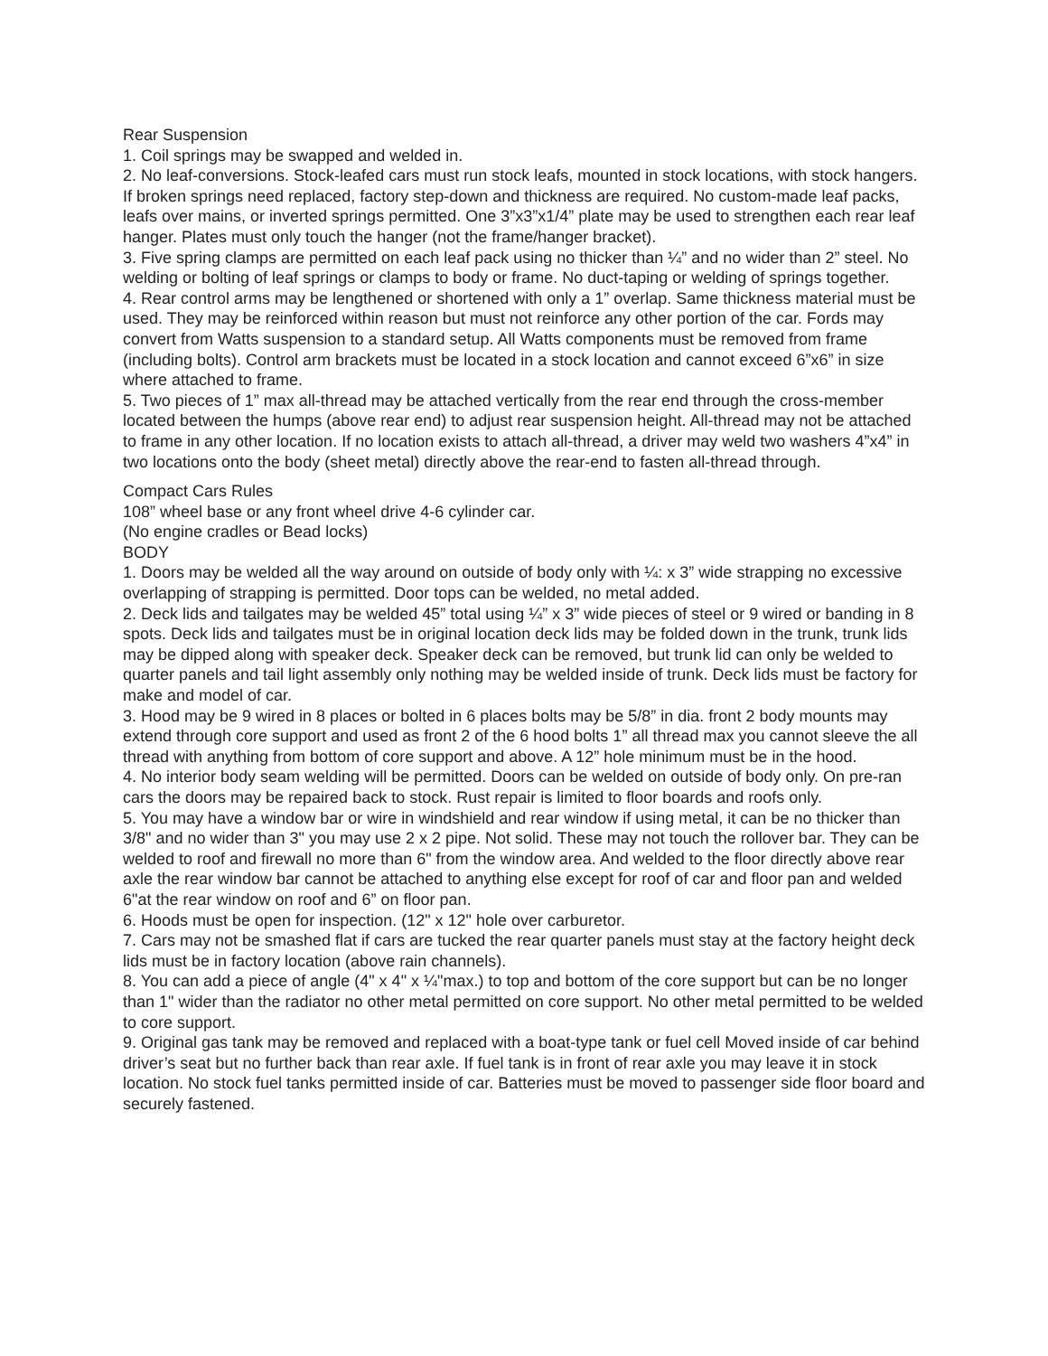Rear Suspension
1. Coil springs may be swapped and welded in.
2. No leaf-conversions. Stock-leafed cars must run stock leafs, mounted in stock locations, with stock hangers. If broken springs need replaced, factory step-down and thickness are required. No custom-made leaf packs, leafs over mains, or inverted springs permitted. One 3”x3”x1/4” plate may be used to strengthen each rear leaf hanger. Plates must only touch the hanger (not the frame/hanger bracket).
3. Five spring clamps are permitted on each leaf pack using no thicker than ¼” and no wider than 2” steel. No welding or bolting of leaf springs or clamps to body or frame. No duct-taping or welding of springs together.
4. Rear control arms may be lengthened or shortened with only a 1” overlap. Same thickness material must be used. They may be reinforced within reason but must not reinforce any other portion of the car. Fords may convert from Watts suspension to a standard setup. All Watts components must be removed from frame (including bolts). Control arm brackets must be located in a stock location and cannot exceed 6”x6” in size where attached to frame.
5. Two pieces of 1” max all-thread may be attached vertically from the rear end through the cross-member located between the humps (above rear end) to adjust rear suspension height. All-thread may not be attached to frame in any other location. If no location exists to attach all-thread, a driver may weld two washers 4”x4” in two locations onto the body (sheet metal) directly above the rear-end to fasten all-thread through.
Compact Cars Rules
108” wheel base or any front wheel drive 4-6 cylinder car.
(No engine cradles or Bead locks)
BODY
1. Doors may be welded all the way around on outside of body only with ¼: x 3” wide strapping no excessive overlapping of strapping is permitted. Door tops can be welded, no metal added.
2. Deck lids and tailgates may be welded 45” total using ¼” x 3” wide pieces of steel or 9 wired or banding in 8 spots. Deck lids and tailgates must be in original location deck lids may be folded down in the trunk, trunk lids may be dipped along with speaker deck. Speaker deck can be removed, but trunk lid can only be welded to quarter panels and tail light assembly only nothing may be welded inside of trunk. Deck lids must be factory for make and model of car.
3. Hood may be 9 wired in 8 places or bolted in 6 places bolts may be 5/8” in dia. front 2 body mounts may extend through core support and used as front 2 of the 6 hood bolts 1” all thread max you cannot sleeve the all thread with anything from bottom of core support and above. A 12” hole minimum must be in the hood.
4. No interior body seam welding will be permitted. Doors can be welded on outside of body only. On pre-ran cars the doors may be repaired back to stock. Rust repair is limited to floor boards and roofs only.
5. You may have a window bar or wire in windshield and rear window if using metal, it can be no thicker than 3/8" and no wider than 3" you may use 2 x 2 pipe. Not solid. These may not touch the rollover bar. They can be welded to roof and firewall no more than 6" from the window area. And welded to the floor directly above rear axle the rear window bar cannot be attached to anything else except for roof of car and floor pan and welded 6"at the rear window on roof and 6” on floor pan.
6. Hoods must be open for inspection. (12" x 12" hole over carburetor.
7. Cars may not be smashed flat if cars are tucked the rear quarter panels must stay at the factory height deck lids must be in factory location (above rain channels).
8. You can add a piece of angle (4" x 4" x ¼"max.) to top and bottom of the core support but can be no longer than 1" wider than the radiator no other metal permitted on core support. No other metal permitted to be welded to core support.
9. Original gas tank may be removed and replaced with a boat-type tank or fuel cell Moved inside of car behind driver’s seat but no further back than rear axle. If fuel tank is in front of rear axle you may leave it in stock location. No stock fuel tanks permitted inside of car. Batteries must be moved to passenger side floor board and securely fastened.